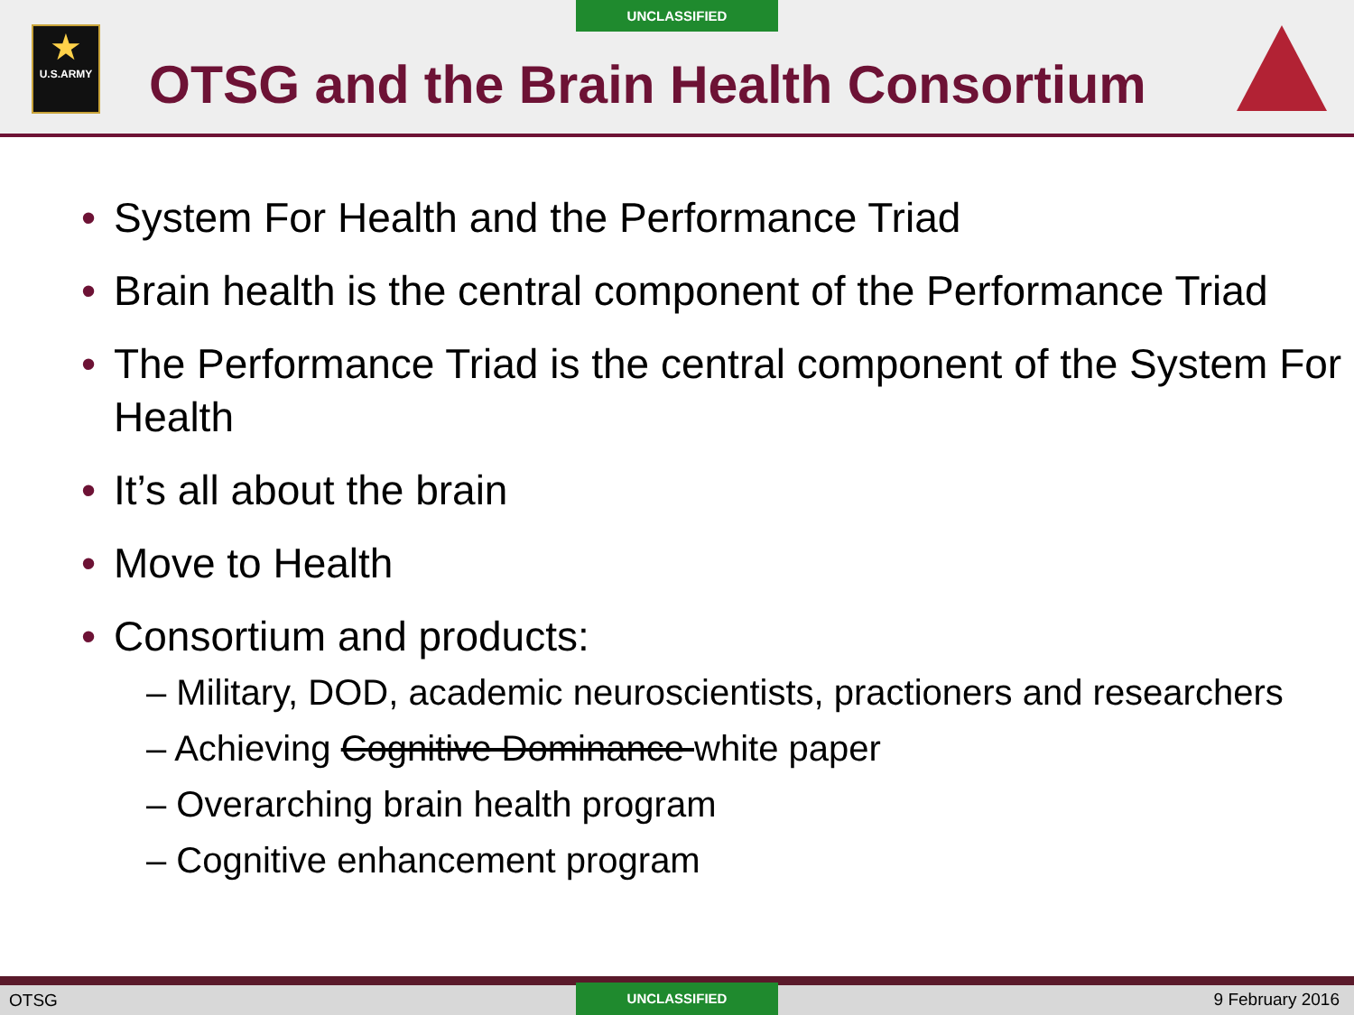UNCLASSIFIED
★
U.S.ARMY
OTSG and the Brain Health Consortium
• System For Health and the Performance Triad
• Brain health is the central component of the Performance Triad
• The Performance Triad is the central component of the System For Health
• It’s all about the brain
• Move to Health
• Consortium and products:
– Military, DOD, academic neuroscientists, practioners and researchers
– Achieving Cognitive Dominance white paper
– Overarching brain health program
– Cognitive enhancement program
OTSG
UNCLASSIFIED 9 February 2016